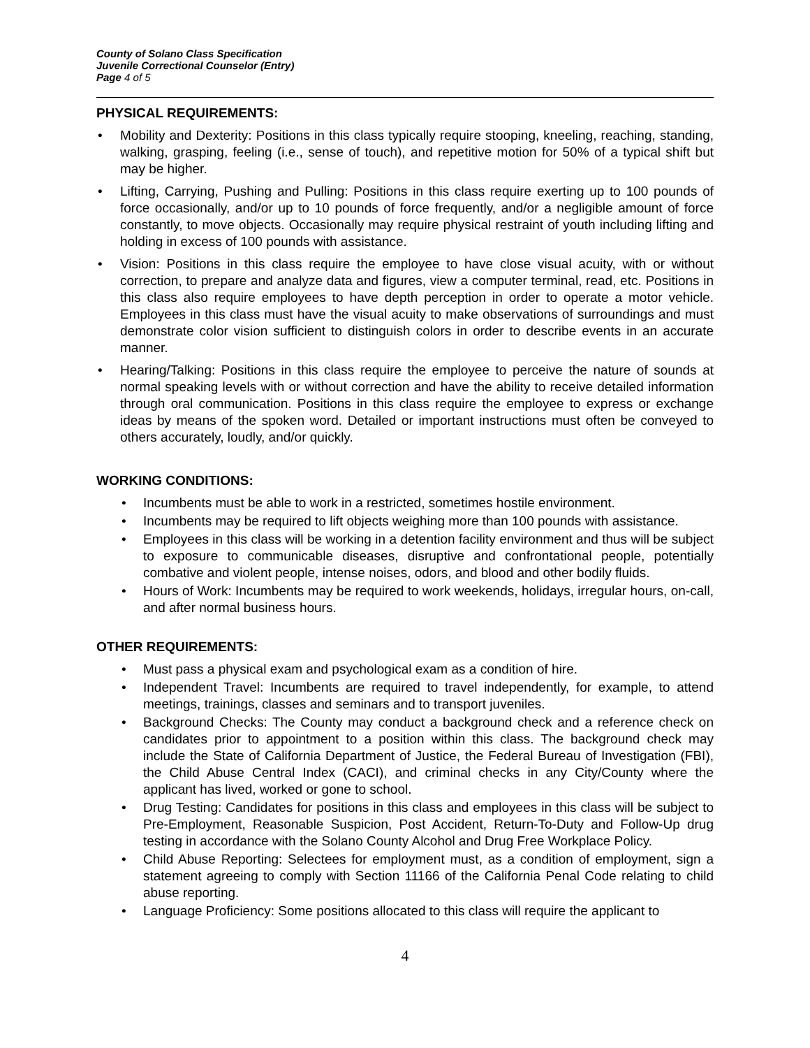County of Solano Class Specification
Juvenile Correctional Counselor (Entry)
Page 4 of 5
PHYSICAL REQUIREMENTS:
Mobility and Dexterity: Positions in this class typically require stooping, kneeling, reaching, standing, walking, grasping, feeling (i.e., sense of touch), and repetitive motion for 50% of a typical shift but may be higher.
Lifting, Carrying, Pushing and Pulling: Positions in this class require exerting up to 100 pounds of force occasionally, and/or up to 10 pounds of force frequently, and/or a negligible amount of force constantly, to move objects. Occasionally may require physical restraint of youth including lifting and holding in excess of 100 pounds with assistance.
Vision: Positions in this class require the employee to have close visual acuity, with or without correction, to prepare and analyze data and figures, view a computer terminal, read, etc. Positions in this class also require employees to have depth perception in order to operate a motor vehicle. Employees in this class must have the visual acuity to make observations of surroundings and must demonstrate color vision sufficient to distinguish colors in order to describe events in an accurate manner.
Hearing/Talking: Positions in this class require the employee to perceive the nature of sounds at normal speaking levels with or without correction and have the ability to receive detailed information through oral communication. Positions in this class require the employee to express or exchange ideas by means of the spoken word. Detailed or important instructions must often be conveyed to others accurately, loudly, and/or quickly.
WORKING CONDITIONS:
Incumbents must be able to work in a restricted, sometimes hostile environment.
Incumbents may be required to lift objects weighing more than 100 pounds with assistance.
Employees in this class will be working in a detention facility environment and thus will be subject to exposure to communicable diseases, disruptive and confrontational people, potentially combative and violent people, intense noises, odors, and blood and other bodily fluids.
Hours of Work: Incumbents may be required to work weekends, holidays, irregular hours, on-call, and after normal business hours.
OTHER REQUIREMENTS:
Must pass a physical exam and psychological exam as a condition of hire.
Independent Travel: Incumbents are required to travel independently, for example, to attend meetings, trainings, classes and seminars and to transport juveniles.
Background Checks: The County may conduct a background check and a reference check on candidates prior to appointment to a position within this class. The background check may include the State of California Department of Justice, the Federal Bureau of Investigation (FBI), the Child Abuse Central Index (CACI), and criminal checks in any City/County where the applicant has lived, worked or gone to school.
Drug Testing: Candidates for positions in this class and employees in this class will be subject to Pre-Employment, Reasonable Suspicion, Post Accident, Return-To-Duty and Follow-Up drug testing in accordance with the Solano County Alcohol and Drug Free Workplace Policy.
Child Abuse Reporting: Selectees for employment must, as a condition of employment, sign a statement agreeing to comply with Section 11166 of the California Penal Code relating to child abuse reporting.
Language Proficiency: Some positions allocated to this class will require the applicant to
4